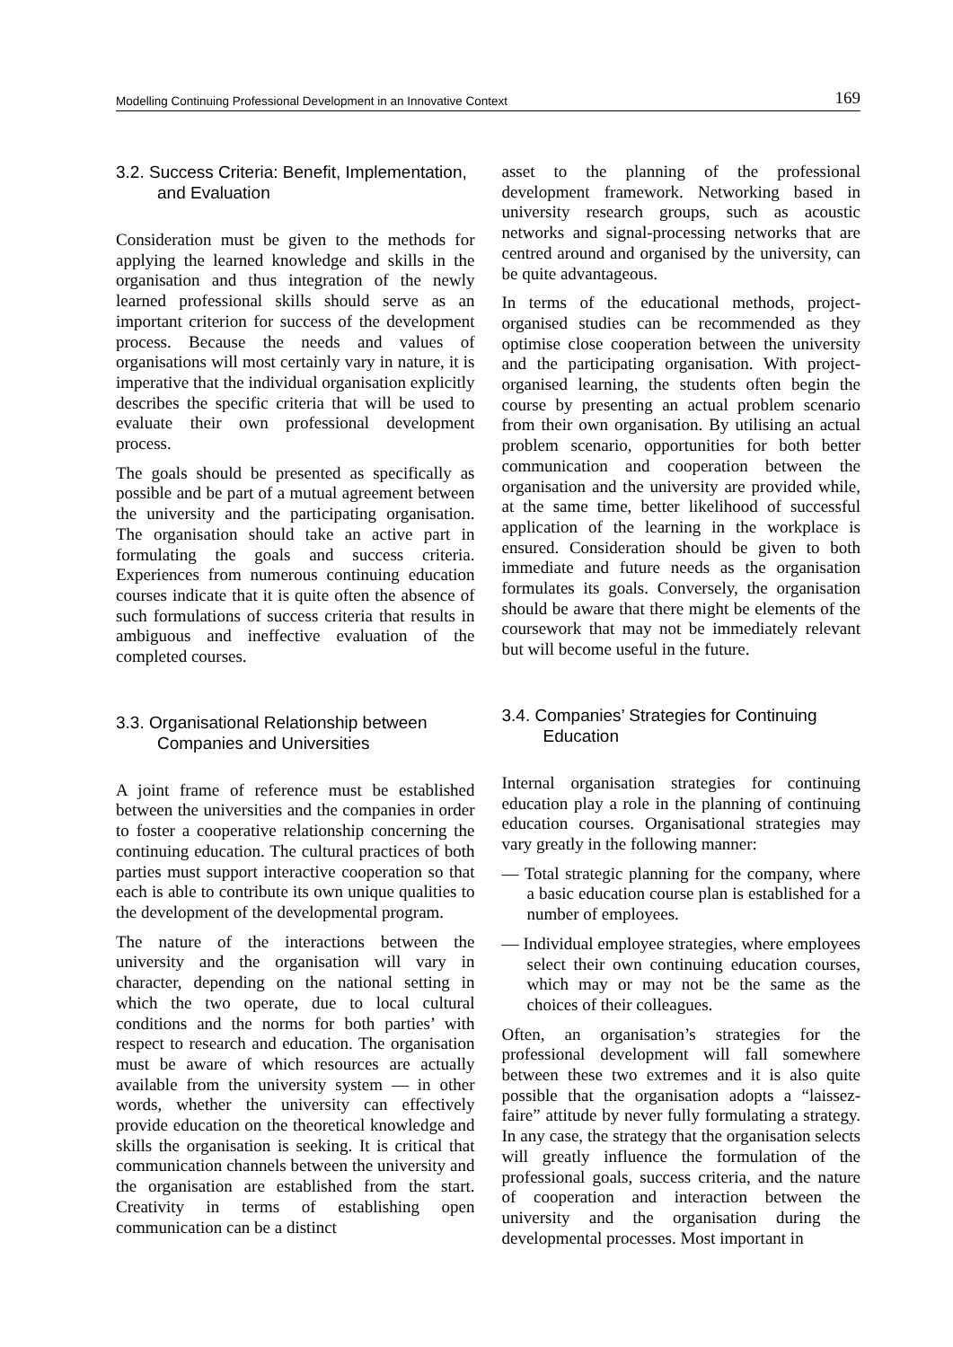Modelling Continuing Professional Development in an Innovative Context 169
3.2. Success Criteria: Benefit, Implementation, and Evaluation
Consideration must be given to the methods for applying the learned knowledge and skills in the organisation and thus integration of the newly learned professional skills should serve as an important criterion for success of the development process. Because the needs and values of organisations will most certainly vary in nature, it is imperative that the individual organisation explicitly describes the specific criteria that will be used to evaluate their own professional development process.
The goals should be presented as specifically as possible and be part of a mutual agreement between the university and the participating organisation. The organisation should take an active part in formulating the goals and success criteria. Experiences from numerous continuing education courses indicate that it is quite often the absence of such formulations of success criteria that results in ambiguous and ineffective evaluation of the completed courses.
3.3. Organisational Relationship between Companies and Universities
A joint frame of reference must be established between the universities and the companies in order to foster a cooperative relationship concerning the continuing education. The cultural practices of both parties must support interactive cooperation so that each is able to contribute its own unique qualities to the development of the developmental program.
The nature of the interactions between the university and the organisation will vary in character, depending on the national setting in which the two operate, due to local cultural conditions and the norms for both parties’ with respect to research and education. The organisation must be aware of which resources are actually available from the university system — in other words, whether the university can effectively provide education on the theoretical knowledge and skills the organisation is seeking. It is critical that communication channels between the university and the organisation are established from the start. Creativity in terms of establishing open communication can be a distinct
asset to the planning of the professional development framework. Networking based in university research groups, such as acoustic networks and signal-processing networks that are centred around and organised by the university, can be quite advantageous.
In terms of the educational methods, project-organised studies can be recommended as they optimise close cooperation between the university and the participating organisation. With project-organised learning, the students often begin the course by presenting an actual problem scenario from their own organisation. By utilising an actual problem scenario, opportunities for both better communication and cooperation between the organisation and the university are provided while, at the same time, better likelihood of successful application of the learning in the workplace is ensured. Consideration should be given to both immediate and future needs as the organisation formulates its goals. Conversely, the organisation should be aware that there might be elements of the coursework that may not be immediately relevant but will become useful in the future.
3.4. Companies’ Strategies for Continuing Education
Internal organisation strategies for continuing education play a role in the planning of continuing education courses. Organisational strategies may vary greatly in the following manner:
— Total strategic planning for the company, where a basic education course plan is established for a number of employees.
— Individual employee strategies, where employees select their own continuing education courses, which may or may not be the same as the choices of their colleagues.
Often, an organisation’s strategies for the professional development will fall somewhere between these two extremes and it is also quite possible that the organisation adopts a “laissez-faire” attitude by never fully formulating a strategy. In any case, the strategy that the organisation selects will greatly influence the formulation of the professional goals, success criteria, and the nature of cooperation and interaction between the university and the organisation during the developmental processes. Most important in